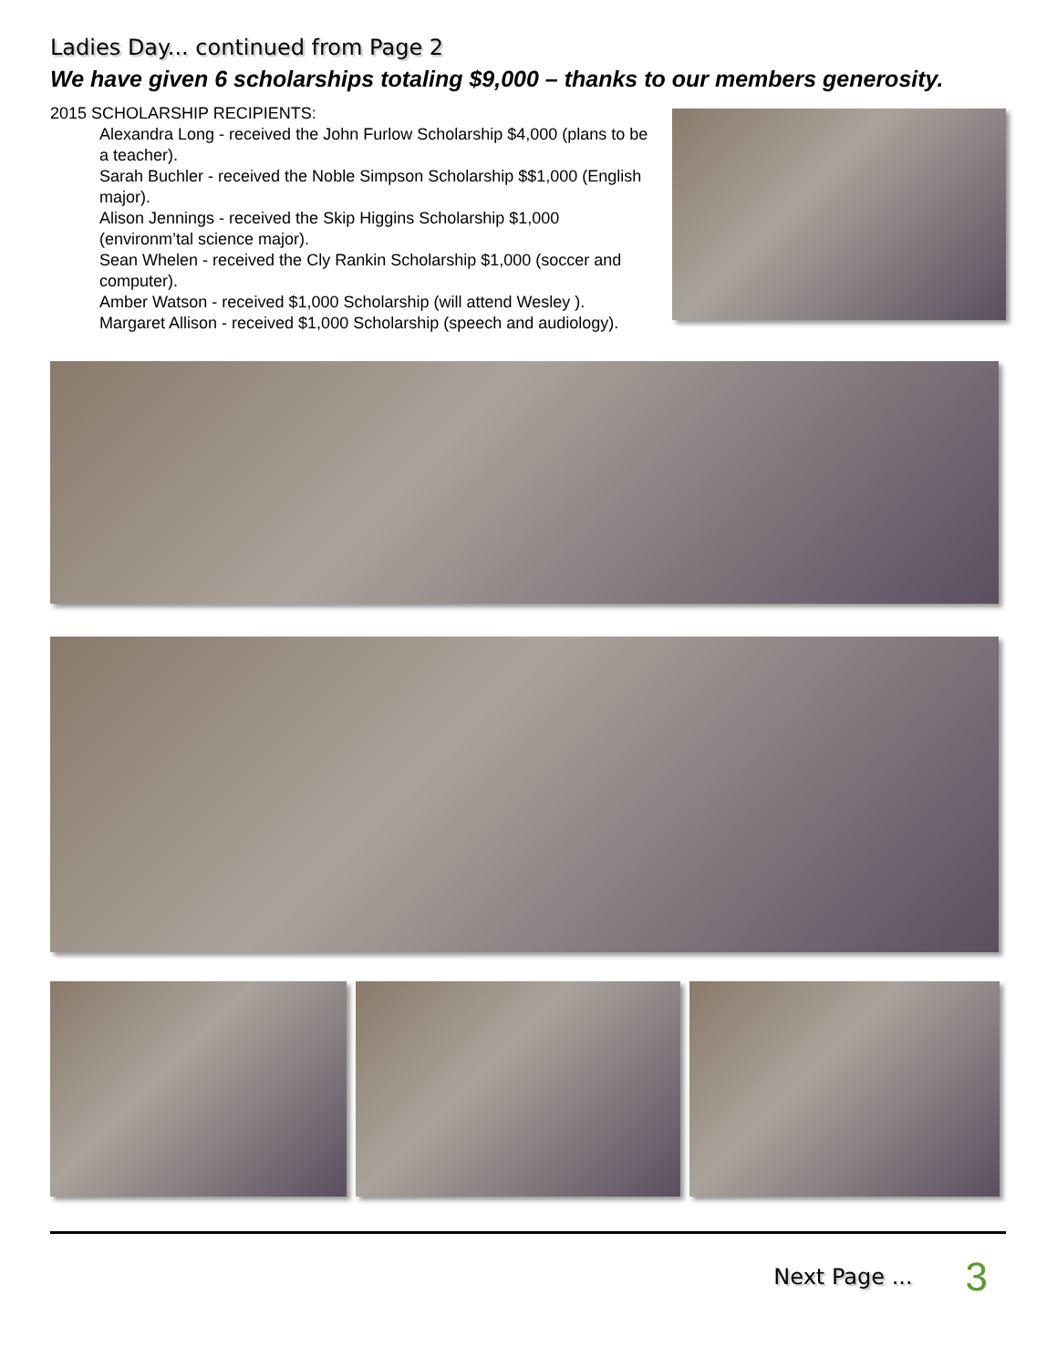Ladies Day... continued from Page 2
We have given 6 scholarships totaling $9,000 – thanks to our members generosity.
2015 SCHOLARSHIP RECIPIENTS:
Alexandra Long - received the John Furlow Scholarship $4,000 (plans to be a teacher).
Sarah Buchler - received the Noble Simpson Scholarship $$1,000 (English major).
Alison Jennings - received the Skip Higgins Scholarship $1,000 (environm’tal science major).
Sean Whelen - received the Cly Rankin Scholarship $1,000 (soccer and computer).
Amber Watson - received $1,000 Scholarship (will attend Wesley ).
Margaret Allison - received $1,000 Scholarship (speech and audiology).
Next Page ... 3